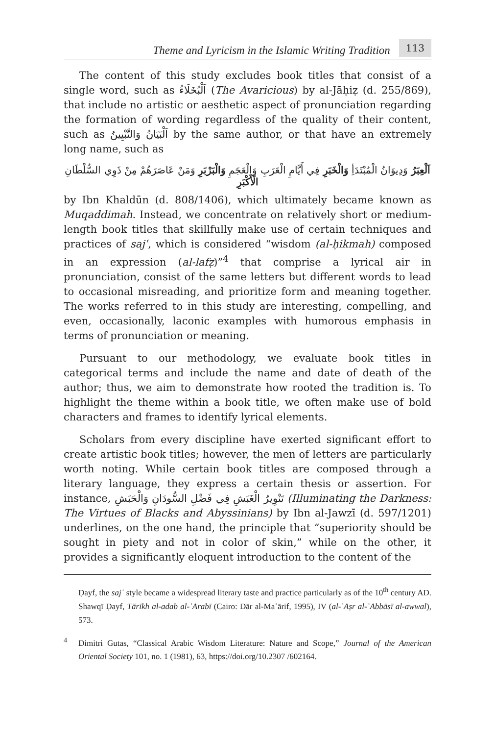Theme and Lyricism in the Islamic Writing Tradition 113
The content of this study excludes book titles that consist of a single word, such as اَلْبُخَلَاءُ (The Avaricious) by al-Jāḥiẓ (d. 255/869), that include no artistic or aesthetic aspect of pronunciation regarding the formation of wording regardless of the quality of their content, such as اَلْبَيَانُ وَالتَّبْيِينُ by the same author, or that have an extremely long name, such as
اَلْعِبَرُ وَدِيوَانُ الْمُبْتَدَأِ وَالْخَبَرِ فِي أَيَّامِ الْعَرَبِ وَالْعَجَمِ وَالْبَرْبَرِ وَمَنْ عَاصَرَهُمْ مِنْ ذَوِي السُّلْطَانِ الْأَكْبَرِ
by Ibn Khaldūn (d. 808/1406), which ultimately became known as Muqaddimah. Instead, we concentrate on relatively short or medium-length book titles that skillfully make use of certain techniques and practices of sajʿ, which is considered “wisdom (al-ḥikmah) composed in an expression (al-lafẓ)”<sup>4</sup> that comprise a lyrical air in pronunciation, consist of the same letters but different words to lead to occasional misreading, and prioritize form and meaning together. The works referred to in this study are interesting, compelling, and even, occasionally, laconic examples with humorous emphasis in terms of pronunciation or meaning.
Pursuant to our methodology, we evaluate book titles in categorical terms and include the name and date of death of the author; thus, we aim to demonstrate how rooted the tradition is. To highlight the theme within a book title, we often make use of bold characters and frames to identify lyrical elements.
Scholars from every discipline have exerted significant effort to create artistic book titles; however, the men of letters are particularly worth noting. While certain book titles are composed through a literary language, they express a certain thesis or assertion. For instance, تَنْوِيرُ الْغَبَشِ فِي فَضْلِ السُّودَانِ وَالْحَبَشِ (Illuminating the Darkness: The Virtues of Blacks and Abyssinians) by Ibn al-Jawzī (d. 597/1201) underlines, on the one hand, the principle that “superiority should be sought in piety and not in color of skin,” while on the other, it provides a significantly eloquent introduction to the content of the
Ḍayf, the sajʿ style became a widespread literary taste and practice particularly as of the 10<sup>th</sup> century AD. Shawqī Ḍayf, Tārīkh al-adab al-ʿArabī (Cairo: Dār al-Maʿārif, 1995), IV (al-ʿAṣr al-ʿAbbāsī al-awwal), 573.
<sup>4</sup> Dimitri Gutas, “Classical Arabic Wisdom Literature: Nature and Scope,” Journal of the American Oriental Society 101, no. 1 (1981), 63, https://doi.org/10.2307 /602164.